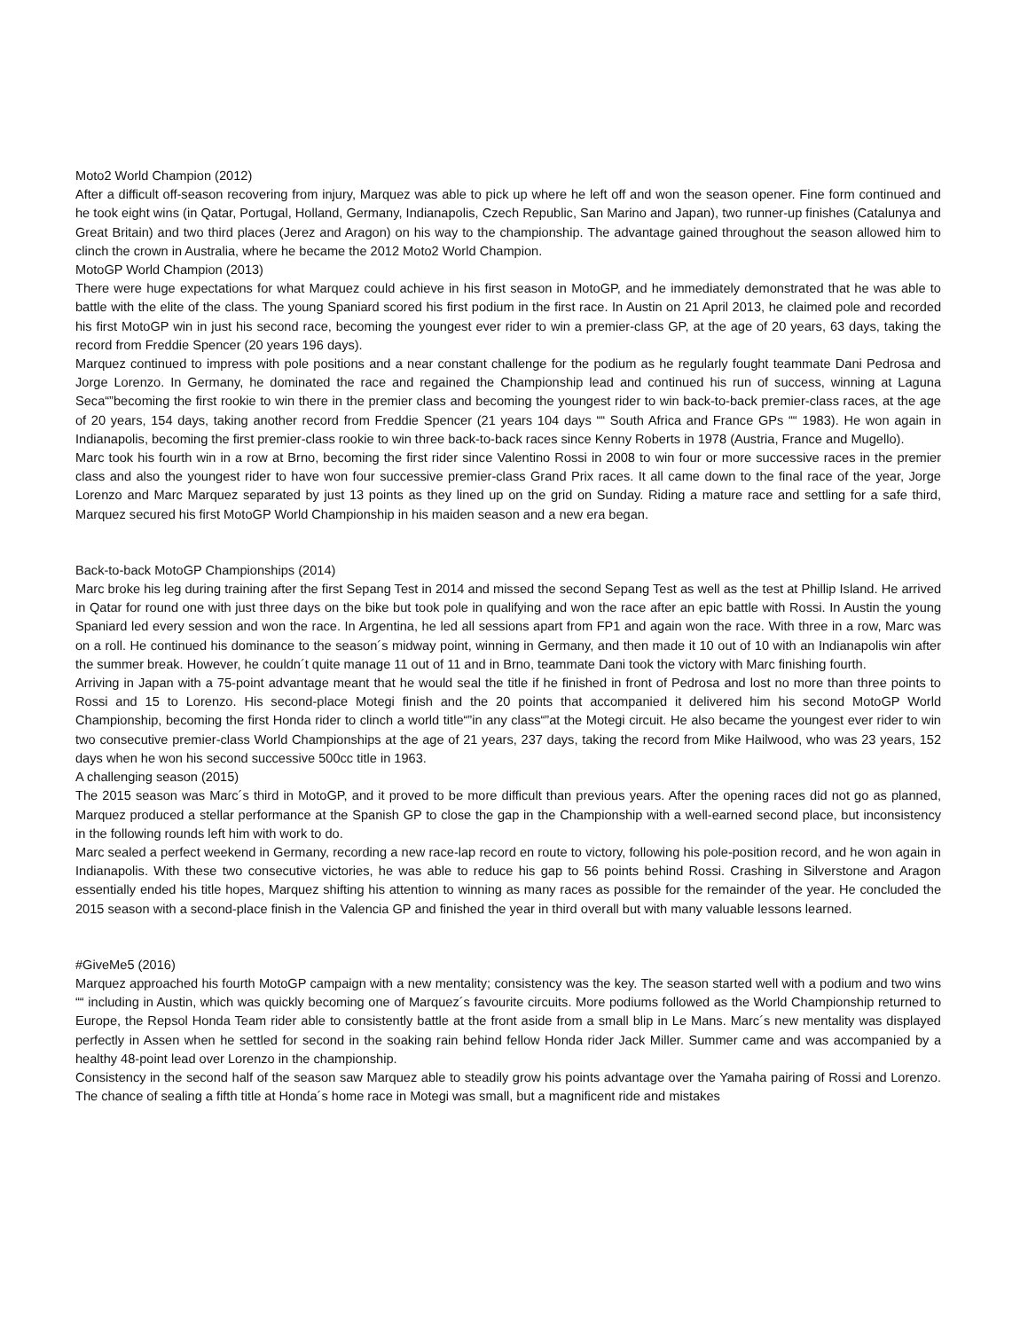Moto2 World Champion (2012)
After a difficult off-season recovering from injury, Marquez was able to pick up where he left off and won the season opener. Fine form continued and he took eight wins (in Qatar, Portugal, Holland, Germany, Indianapolis, Czech Republic, San Marino and Japan), two runner-up finishes (Catalunya and Great Britain) and two third places (Jerez and Aragon) on his way to the championship. The advantage gained throughout the season allowed him to clinch the crown in Australia, where he became the 2012 Moto2 World Champion.
MotoGP World Champion (2013)
There were huge expectations for what Marquez could achieve in his first season in MotoGP, and he immediately demonstrated that he was able to battle with the elite of the class. The young Spaniard scored his first podium in the first race. In Austin on 21 April 2013, he claimed pole and recorded his first MotoGP win in just his second race, becoming the youngest ever rider to win a premier-class GP, at the age of 20 years, 63 days, taking the record from Freddie Spencer (20 years 196 days).
Marquez continued to impress with pole positions and a near constant challenge for the podium as he regularly fought teammate Dani Pedrosa and Jorge Lorenzo. In Germany, he dominated the race and regained the Championship lead and continued his run of success, winning at Laguna Seca“”becoming the first rookie to win there in the premier class and becoming the youngest rider to win back-to-back premier-class races, at the age of 20 years, 154 days, taking another record from Freddie Spencer (21 years 104 days ““ South Africa and France GPs ““ 1983). He won again in Indianapolis, becoming the first premier-class rookie to win three back-to-back races since Kenny Roberts in 1978 (Austria, France and Mugello).
Marc took his fourth win in a row at Brno, becoming the first rider since Valentino Rossi in 2008 to win four or more successive races in the premier class and also the youngest rider to have won four successive premier-class Grand Prix races. It all came down to the final race of the year, Jorge Lorenzo and Marc Marquez separated by just 13 points as they lined up on the grid on Sunday. Riding a mature race and settling for a safe third, Marquez secured his first MotoGP World Championship in his maiden season and a new era began.
Back-to-back MotoGP Championships (2014)
Marc broke his leg during training after the first Sepang Test in 2014 and missed the second Sepang Test as well as the test at Phillip Island. He arrived in Qatar for round one with just three days on the bike but took pole in qualifying and won the race after an epic battle with Rossi. In Austin the young Spaniard led every session and won the race. In Argentina, he led all sessions apart from FP1 and again won the race. With three in a row, Marc was on a roll. He continued his dominance to the season´s midway point, winning in Germany, and then made it 10 out of 10 with an Indianapolis win after the summer break. However, he couldn´t quite manage 11 out of 11 and in Brno, teammate Dani took the victory with Marc finishing fourth.
Arriving in Japan with a 75-point advantage meant that he would seal the title if he finished in front of Pedrosa and lost no more than three points to Rossi and 15 to Lorenzo. His second-place Motegi finish and the 20 points that accompanied it delivered him his second MotoGP World Championship, becoming the first Honda rider to clinch a world title“”in any class“”at the Motegi circuit. He also became the youngest ever rider to win two consecutive premier-class World Championships at the age of 21 years, 237 days, taking the record from Mike Hailwood, who was 23 years, 152 days when he won his second successive 500cc title in 1963.
A challenging season (2015)
The 2015 season was Marc´s third in MotoGP, and it proved to be more difficult than previous years. After the opening races did not go as planned, Marquez produced a stellar performance at the Spanish GP to close the gap in the Championship with a well-earned second place, but inconsistency in the following rounds left him with work to do.
Marc sealed a perfect weekend in Germany, recording a new race-lap record en route to victory, following his pole-position record, and he won again in Indianapolis. With these two consecutive victories, he was able to reduce his gap to 56 points behind Rossi. Crashing in Silverstone and Aragon essentially ended his title hopes, Marquez shifting his attention to winning as many races as possible for the remainder of the year. He concluded the 2015 season with a second-place finish in the Valencia GP and finished the year in third overall but with many valuable lessons learned.
#GiveMe5 (2016)
Marquez approached his fourth MotoGP campaign with a new mentality; consistency was the key. The season started well with a podium and two wins ““ including in Austin, which was quickly becoming one of Marquez´s favourite circuits. More podiums followed as the World Championship returned to Europe, the Repsol Honda Team rider able to consistently battle at the front aside from a small blip in Le Mans. Marc´s new mentality was displayed perfectly in Assen when he settled for second in the soaking rain behind fellow Honda rider Jack Miller. Summer came and was accompanied by a healthy 48-point lead over Lorenzo in the championship.
Consistency in the second half of the season saw Marquez able to steadily grow his points advantage over the Yamaha pairing of Rossi and Lorenzo. The chance of sealing a fifth title at Honda´s home race in Motegi was small, but a magnificent ride and mistakes